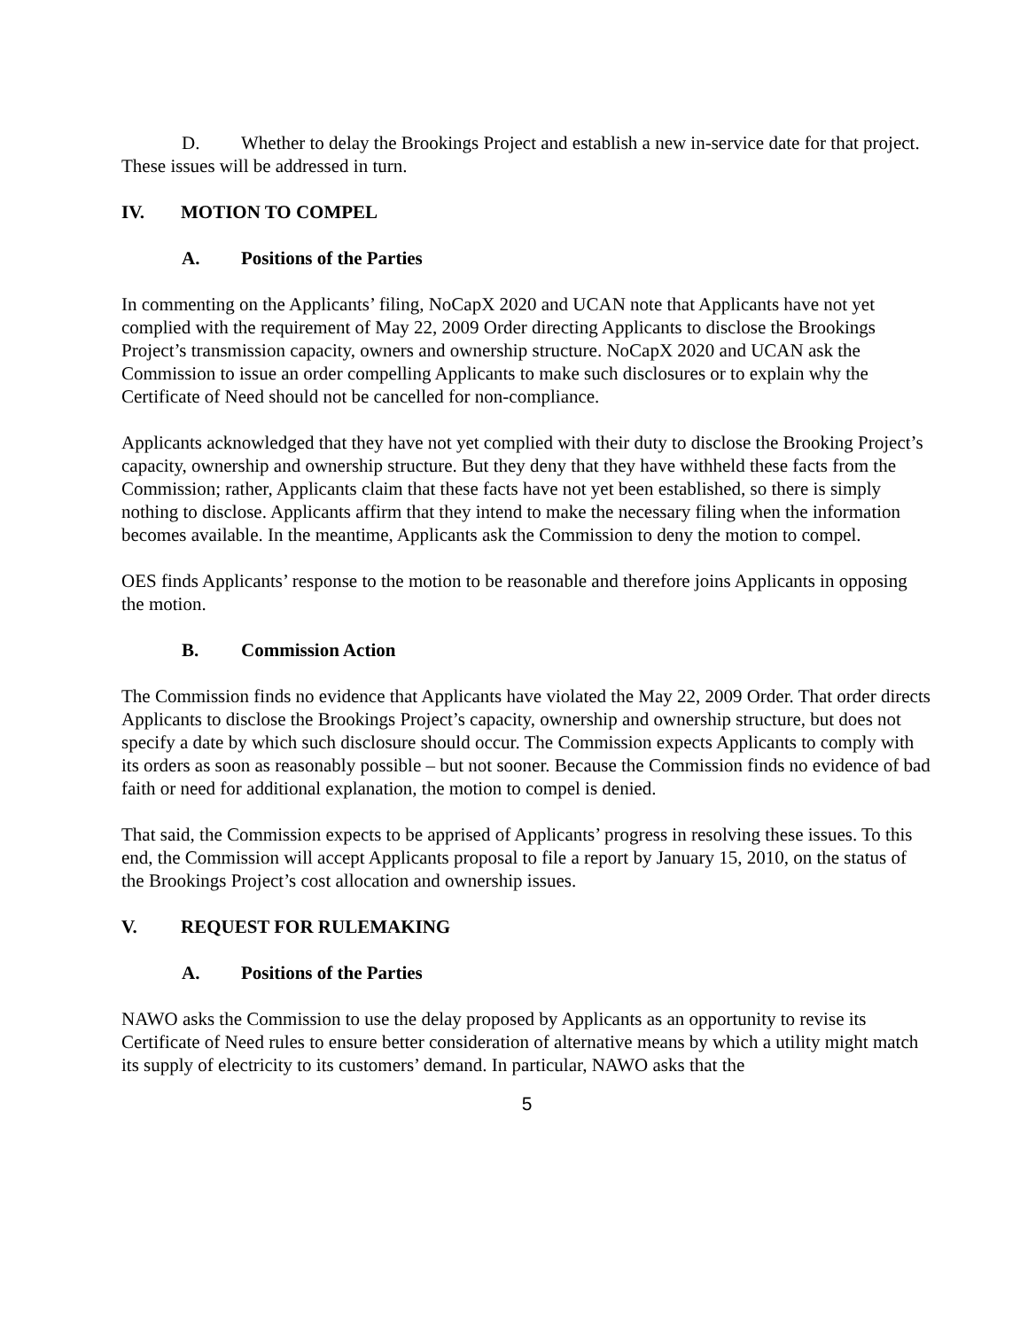D. Whether to delay the Brookings Project and establish a new in-service date for that project.
These issues will be addressed in turn.
IV. MOTION TO COMPEL
A. Positions of the Parties
In commenting on the Applicants’ filing, NoCapX 2020 and UCAN note that Applicants have not yet complied with the requirement of May 22, 2009 Order directing Applicants to disclose the Brookings Project’s transmission capacity, owners and ownership structure. NoCapX 2020 and UCAN ask the Commission to issue an order compelling Applicants to make such disclosures or to explain why the Certificate of Need should not be cancelled for non-compliance.
Applicants acknowledged that they have not yet complied with their duty to disclose the Brooking Project’s capacity, ownership and ownership structure. But they deny that they have withheld these facts from the Commission; rather, Applicants claim that these facts have not yet been established, so there is simply nothing to disclose. Applicants affirm that they intend to make the necessary filing when the information becomes available. In the meantime, Applicants ask the Commission to deny the motion to compel.
OES finds Applicants’ response to the motion to be reasonable and therefore joins Applicants in opposing the motion.
B. Commission Action
The Commission finds no evidence that Applicants have violated the May 22, 2009 Order. That order directs Applicants to disclose the Brookings Project’s capacity, ownership and ownership structure, but does not specify a date by which such disclosure should occur. The Commission expects Applicants to comply with its orders as soon as reasonably possible – but not sooner. Because the Commission finds no evidence of bad faith or need for additional explanation, the motion to compel is denied.
That said, the Commission expects to be apprised of Applicants’ progress in resolving these issues. To this end, the Commission will accept Applicants proposal to file a report by January 15, 2010, on the status of the Brookings Project’s cost allocation and ownership issues.
V. REQUEST FOR RULEMAKING
A. Positions of the Parties
NAWO asks the Commission to use the delay proposed by Applicants as an opportunity to revise its Certificate of Need rules to ensure better consideration of alternative means by which a utility might match its supply of electricity to its customers’ demand. In particular, NAWO asks that the
5